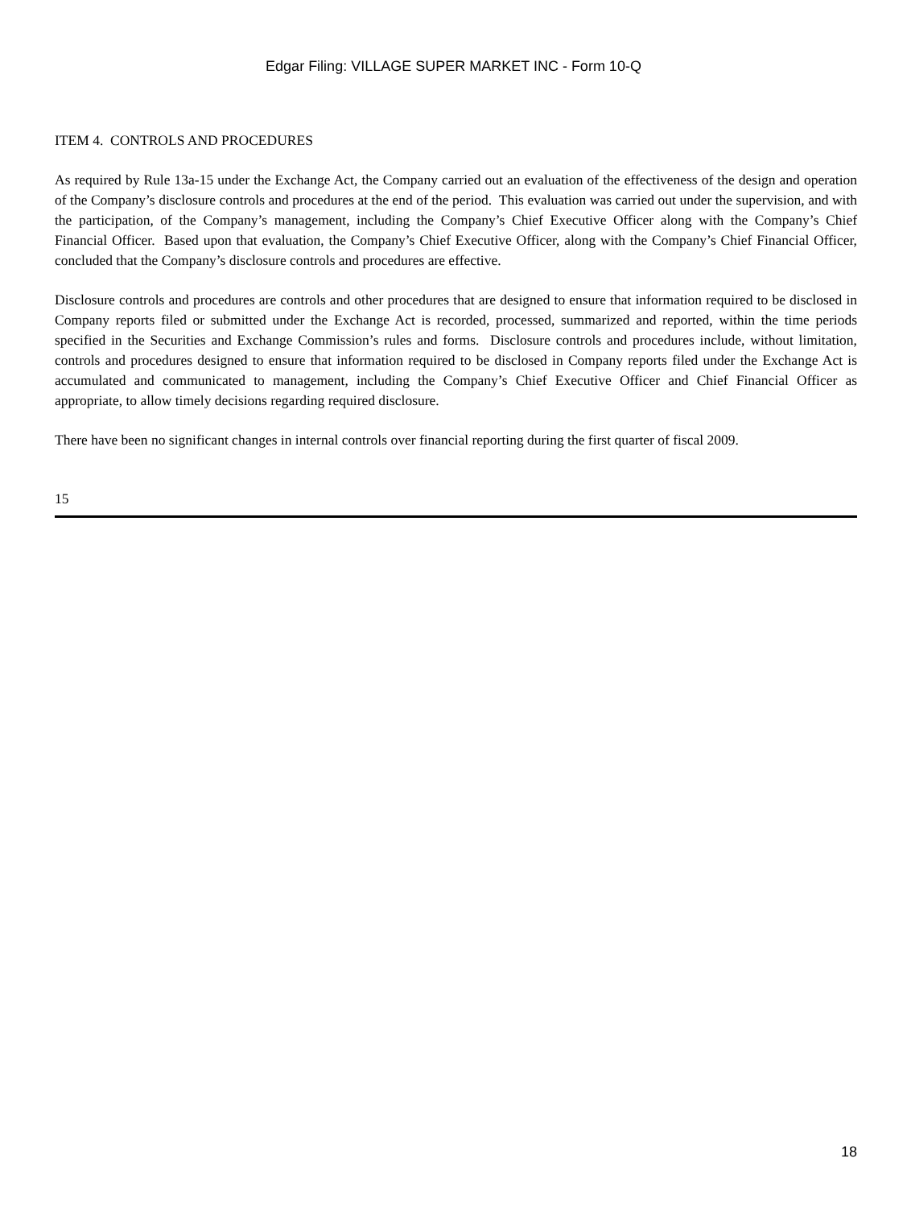Edgar Filing: VILLAGE SUPER MARKET INC - Form 10-Q
ITEM 4. CONTROLS AND PROCEDURES
As required by Rule 13a-15 under the Exchange Act, the Company carried out an evaluation of the effectiveness of the design and operation of the Company’s disclosure controls and procedures at the end of the period. This evaluation was carried out under the supervision, and with the participation, of the Company’s management, including the Company’s Chief Executive Officer along with the Company’s Chief Financial Officer. Based upon that evaluation, the Company’s Chief Executive Officer, along with the Company’s Chief Financial Officer, concluded that the Company’s disclosure controls and procedures are effective.
Disclosure controls and procedures are controls and other procedures that are designed to ensure that information required to be disclosed in Company reports filed or submitted under the Exchange Act is recorded, processed, summarized and reported, within the time periods specified in the Securities and Exchange Commission’s rules and forms. Disclosure controls and procedures include, without limitation, controls and procedures designed to ensure that information required to be disclosed in Company reports filed under the Exchange Act is accumulated and communicated to management, including the Company’s Chief Executive Officer and Chief Financial Officer as appropriate, to allow timely decisions regarding required disclosure.
There have been no significant changes in internal controls over financial reporting during the first quarter of fiscal 2009.
15
18